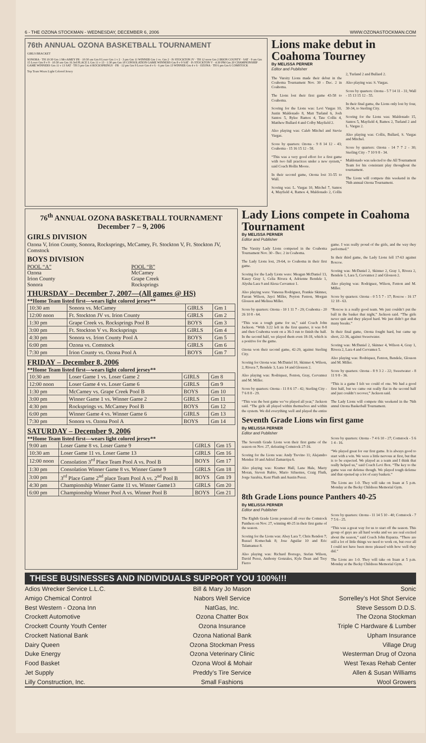6 - THE OZONA STOCKMAN - WEDNESDAY, DECEMBER 6, 2006 WWW.OZONASTOCKMAN.COM
76th ANNUAL OZONA BASKETBALL TOURNAMENT
GIRLS BRACKET
SONORA · TH 10:30 Gm 1 MccAMEY FR · 10:30 am Gm 8 Loser Gm 1 v 2 · 3 pm Gm 11 WINNER Gm 1 vs. Gm 2 · Ft STOCKTON JV · TH 12 noon Gm 2 IRION COUNTY · SAT · 9 am Gm 15 Loser Gm 8 v 9 · 10:30 am Gm 16 3rd PLACE L Gm 11 v 13 · 1:30 pm Gm 18 CONSOLATION GAME WINNERS Gm 8 v 9 SAT · Ft STOCKTON V · 4:30 PM Gm 20 CHAMPIONSHIP GAME WINNERS Gm 11 v 13 SAT · TH 3 pm Gm 4 ROCKSPRINGS · FR · 12 pm Gm 9 Loser Gm 4 v 6 · 6 pm Gm 13 WINNER Gm 4 v 6 · OZONA · TH 6 pm Gm 6 COMSTOCK
Top Team Wears Light Colored Jersey
Lions make debut in Coahoma Tourney
By MELISSA PERNER
Editor and Publisher
The Varsity Lions made their debut in the Coahoma Tournament Nov. 30 - Dec. 2 in Coahoma.
The Lions lost their first game 43-58 to Coahoma.
Scoring for the Lions was: Levi Vargas 10, Justin Maldonado 8, Matt Turland 6, Josh Santos 5, Rylee Ramos 4, Tate Collis 4, Matthew Bullard 4 and Colby Mayfield 2.
Also playing was: Caleb Mitchel and Stevie Vargas.
Score by quarters: Ozona - 9 8 14 12 - 43; Coahoma - 15 16 15 12 - 58.
“This was a very good effort for a first game with two full practices under a new system,” said Coach Hollis Moore.
In their second game, Ozona lost 31-55 to Wall.
Scoring was: L. Vargas 10, Mitchel 7, Santos 4, Mayfield 4, Ramos 4, Maldonado 2, Collis 2, Turland 2 and Bullard 2.
Also playing was: S. Vargas.
Score by quarters: Ozona - 5 7 14 11 - 31; Wall - 15 13 15 12 - 55.
In their final game, the Lions only lost by four, 30-34, to Sterling City.
Scoring for the Lions was: Maldonado 15, Santos 5, Mayfield 4, Ramos 2, Turland 2 and L. Vargas 2.
Also playing was: Collis, Bullard, S. Vargas and Mitchel.
Score by quarters: Ozona - 14 7 7 2 - 30; Sterling City - 7 10 9 8 - 34.
Maldonado was selected to the All Tournament Team for his consistant play throughout the tournament.
The Lions will compete this weekend in the 76th annual Ozona Tournament.
76<sup>th</sup> ANNUAL OZONA BASKETBALL TOURNAMENT
December 7 – 9, 2006
GIRLS DIVISION
Ozona V, Irion County, Sonora, Rocksprings, McCamey, Ft. Stockton V, Ft. Stockton JV, Comstock
BOYS DIVISION
POOL “A”
Ozona
Irion County
Sonora
POOL “B”
McCamey
Grape Creek
Rocksprings
THURSDAY – December 7, 2007—(All games @ HS)
**Home Team listed first—wears light colored jersey**
| 10:30 am | Sonora vs. McCamey | GIRLS | Gm 1 |
| 12:00 noon | Ft. Stockton JV vs. Irion County | GIRLS | Gm 2 |
| 1:30 pm | Grape Creek vs. Rocksprings Pool B | BOYS | Gm 3 |
| 3:00 pm | Ft. Stockton V vs. Rocksprings | GIRLS | Gm 4 |
| 4:30 pm | Sonora vs. Irion County Pool A | BOYS | Gm 5 |
| 6:00 pm | Ozona vs. Comstock | GIRLS | Gm 6 |
| 7:30 pm | Irion County vs. Ozona Pool A | BOYS | Gm 7 |
FRIDAY – December 8, 2006
**Home Team listed first—wears light colored jersey**
| 10:30 am | Loser Game 1 vs. Loser Game 2 | GIRLS | Gm 8 |
| 12:00 noon | Loser Game 4 vs. Loser Game 6 | GIRLS | Gm 9 |
| 1:30 pm | McCamey vs. Grape Creek Pool B | BOYS | Gm 10 |
| 3:00 pm | Winner Game 1 vs. Winner Game 2 | GIRLS | Gm 11 |
| 4:30 pm | Rocksprings vs. McCamey Pool B | BOYS | Gm 12 |
| 6:00 pm | Winner Game 4 vs. Winner Game 6 | GIRLS | Gm 13 |
| 7:30 pm | Sonora vs. Ozona Pool A | BOYS | Gm 14 |
SATURDAY – December 9, 2006
**Home Team listed first—wears light colored jersey**
| 9:00 am | Loser Game 8 vs. Loser Game 9 | GIRLS | Gm 15 |
| 10:30 am | Loser Game 11 vs. Loser Game 13 | GIRLS | Gm 16 |
| 12:00 noon | Consolation 3<sup>rd</sup> Place Team Pool A vs. Pool B | BOYS | Gm 17 |
| 1:30 pm | Consolation Winner Game 8 vs. Winner Game 9 | GIRLS | Gm 18 |
| 3:00 pm | 3<sup>rd</sup> Place Game 2<sup>nd</sup> place Team Pool A vs. 2<sup>nd</sup> Pool B | BOYS | Gm 19 |
| 4:30 pm | Championship Winner Game 11 vs. Winner Game13 | GIRLS | Gm 20 |
| 6:00 pm | Championship Winner Pool A vs. Winner Pool B | BOYS | Gm 21 |
Lady Lions compete in Coahoma Tournament
By MELISSA PERNER
Editor and Publisher
The Varsity Lady Lions competed in the Coahoma Tournament Nov. 30 - Dec. 2 in Coahoma.
The Lady Lions lost, 29-64, to Coahoma in their first game.
Scoring for the Lady Lions were: Meagan McDaniel 13, Kasey Gray 1, Celia Rivera 4, Adrienne Bendele 1, Alysha Lara 9 and Alexa Cervantez 1.
Also playing were: Vanessa Rodriguez, Frankie Skinner, Farran Wilson, Jayci Miller, Peyton Fenton, Morgan Glosson and Melissa Miller.
Score by quarters: Ozona - 10 1 11 7 - 29; Coahoma - 20 26 10 8 - 64.
“This was a tough game for us,” said Coach John Jackson. “With 3:22 left in the first quarter, it was 8-8 and then Coahoma went on a 36-3 run to finish the half. In the second half, we played them even 18-18, which is a positive for the game.
Ozona won their second game, 42-29, against Sterling City.
Scoring for Ozona was: McDaniel 10, Skinner 4, Wilson, 2, Rivera 7, Bendele 3, Lara 14 and Glosson 2.
Also playing was: Rodriquez, Fenton, Gray, Cervantez and M. Miller.
Score by quarters: Ozona - 11 8 6 17 - 42; Sterling City - 7 6 8 8 - 29.
“This was the best game we’ve played all year,” Jackson said. “The girls all played within themselves and within the system. We did everything well and played the entire game. I was really proud of the girls, and the way they performed.”
In their third game, the Lady Lions fell 17-63 against Roscoe.
Scoring was: McDaniel 2, Skinner 2, Gray 1, Rivera 2, Bendele 1, Lara 5, Cervantez 2 and Glosson 2.
Also playing was: Rodriguez, Wilson, Fenton and M. Miller.
Score by quarters: Ozona - 0 5 5 7 - 17; Roscoe - 16 17 12 18 - 63.
“Roscoe is a really good team. We just couldn’t put the ball in the basket that night,” Jackson said. “The girls never quit and they played hard. We just didn’t get that many breaks.”
In their final game, Ozona fought hard, but came up short, 22-36, against Sweetwater.
Scoring was: McDaniel 2, Skinner 4, Wilson 4, Gray 1, Rivera 2, Lara 4 and Cervantez 5.
Also playing was: Rodriquez, Fenton, Bendele, Glosson and M. Miller.
Score by quarters: Ozona - 8 9 3 2 - 22; Sweetwater - 8 11 9 8 - 36.
“This is a game I felt we could of one. We had a good first half, but we came out really flat in the second half and just couldn’t recover,” Jackson said.
The Lady Lions will compete this weekend in the 76th annul Ozona Basketball Tournament.
Seventh Grade Lions win first game
By MELISSA PERNER
Editor and Publisher
The Seventh Grade Lions won their first game of the season on Nov. 27, defeating Comstock 27-16.
Scoring for the Lions was: Andy Trevino 11; Alejandro Mendez 10 and Adriel Zamarripa 6.
Also playing was: Kramer Hall, Lane Hale, Marty Moran, Steven Rubio, Mario Sifuentes, Craig Fluth, Jorge Sarabia, Kent Fluth and Austin Perez.
Score by quarters: Ozona - 7 4 6 10 - 27; Comstock - 5 6 1 4 - 16.
“We played great for our first game. It is always good to start with a win. We were a little nervous at first, but that is to be expected. We played as a team and I think that really helped us,” said Coach Levi Box. “The key to the game was out defense though. We played tough defense and that opened up a lot of easy baskets.”
The Lions are 1-0. They will take on Iraan at 5 p.m. Monday at the Becky Childress Memorial Gym.
8th Grade Lions pounce Panthers 40-25
By MELISSA PERNER
Editor and Publisher
The Eighth Grade Lions pounced all over the Comstock Panthers on Nov. 27, winning 40-25 in their first game of the season.
Scoring for the Lions was: Abey Lara 7; Chris Rendon 7; Russel Komechak 8; Jose Aguilar 10 and Eric Talamantez 8.
Also playing was: Richard Borrego, Stefan Wilson, David Perez, Anthony Gonzales, Kyle Dean and Trey Fierro
Score by quarters: Ozona - 11 14 5 10 - 40; Comstock - 7 7 5 6 - 25.
“This was a great way for us to start off the season. This group of guys are all hard works and we are real excited about the season,” said Coach John Esparza. “There are still a lot of little things we need to work on, but over all I could not have been more pleased with how well they did.”
The Lions are 1-0. They will take on Iraan at 5 p.m. Monday at the Becky Childress Memorial Gym.
THESE BUSINESSES AND INDIVIDUALS SUPPORT YOU 100%!!!
Adios Wrecker Service L.L.C.
Amigo Chemical Control
Best Western - Ozona Inn
Crockett Automotive
Crockett County Youth Center
Crockett National Bank
Dairy Queen
Duke Energy
Food Basket
Jet Supply
Lilly Construction, Inc.
Bill & Mary Jo Mason
Nabors Well Service
NatGas, Inc.
Ozona Chatter Box
Ozona Insurance
Ozona National Bank
Ozona Stockman Press
Ozona Veterinary Clinic
Ozona Wool & Mohair
Preddy’s Tire Service
Small Fashions
Sonic
Sorrelley’s Hot Shot Service
Steve Sessom D.D.S.
The Ozona Stockman
Triple C Hardware & Lumber
Upham Insurance
Village Drug
Westerman Drug of Ozona
West Texas Rehab Center
Allen & Susan Williams
Wool Growers